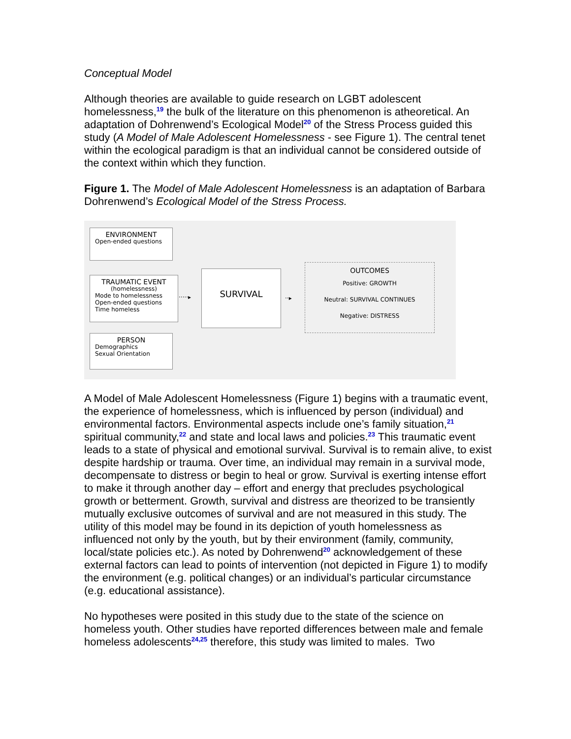Conceptual Model
Although theories are available to guide research on LGBT adolescent homelessness,<sup>19</sup> the bulk of the literature on this phenomenon is atheoretical. An adaptation of Dohrenwend’s Ecological Model<sup>20</sup> of the Stress Process guided this study (A Model of Male Adolescent Homelessness - see Figure 1). The central tenet within the ecological paradigm is that an individual cannot be considered outside of the context within which they function.
Figure 1. The Model of Male Adolescent Homelessness is an adaptation of Barbara Dohrenwend’s Ecological Model of the Stress Process.
ENVIRONMENT
Open-ended questions
TRAUMATIC EVENT
(homelessness)
Mode to homelessness
Open-ended questions
Time homeless
PERSON
Demographics
Sexual Orientation
·····▸
SURVIVAL
··▸
OUTCOMES
Positive: GROWTH
Neutral: SURVIVAL CONTINUES
Negative: DISTRESS
A Model of Male Adolescent Homelessness (Figure 1) begins with a traumatic event, the experience of homelessness, which is influenced by person (individual) and environmental factors. Environmental aspects include one’s family situation,<sup>21</sup> spiritual community,<sup>22</sup> and state and local laws and policies.<sup>23</sup> This traumatic event leads to a state of physical and emotional survival. Survival is to remain alive, to exist despite hardship or trauma. Over time, an individual may remain in a survival mode, decompensate to distress or begin to heal or grow. Survival is exerting intense effort to make it through another day – effort and energy that precludes psychological growth or betterment. Growth, survival and distress are theorized to be transiently mutually exclusive outcomes of survival and are not measured in this study. The utility of this model may be found in its depiction of youth homelessness as influenced not only by the youth, but by their environment (family, community, local/state policies etc.). As noted by Dohrenwend<sup>20</sup> acknowledgement of these external factors can lead to points of intervention (not depicted in Figure 1) to modify the environment (e.g. political changes) or an individual’s particular circumstance (e.g. educational assistance).
No hypotheses were posited in this study due to the state of the science on homeless youth. Other studies have reported differences between male and female homeless adolescents<sup>24,25</sup> therefore, this study was limited to males. Two